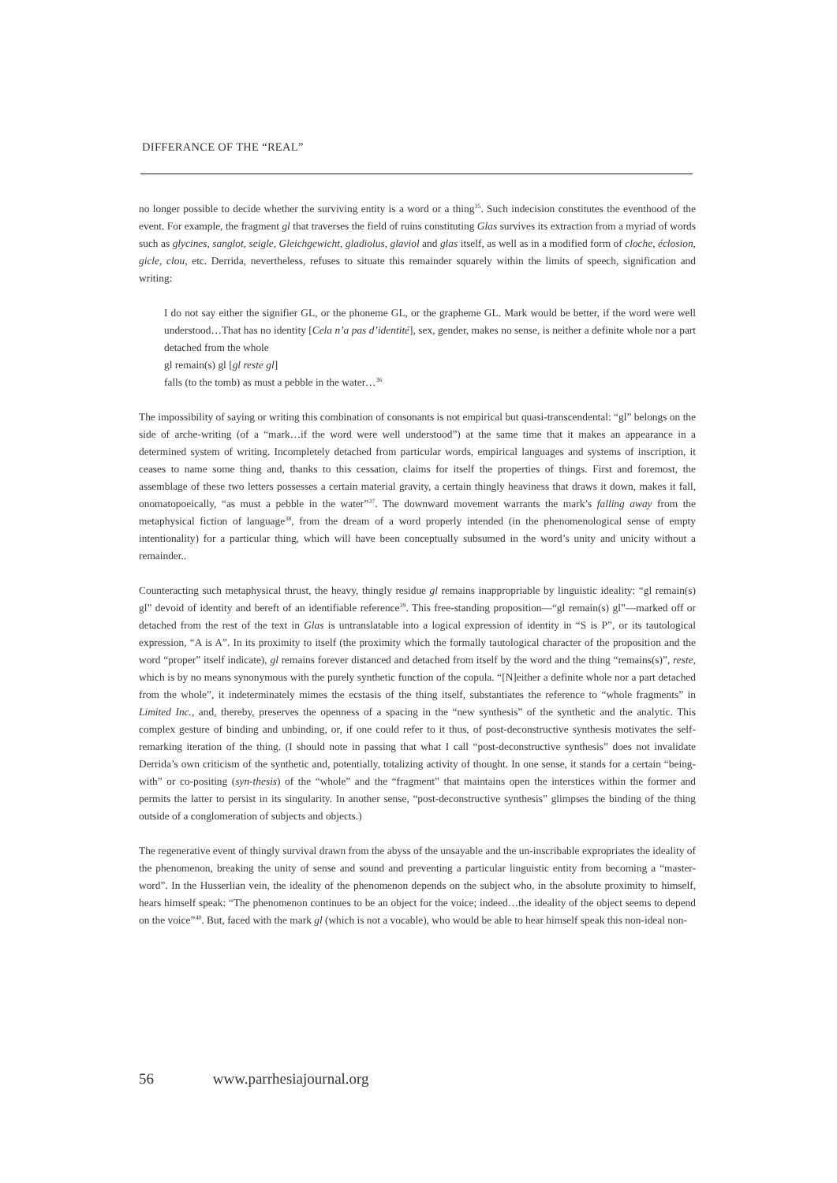DIFFERANCE OF THE “REAL”
no longer possible to decide whether the surviving entity is a word or a thing<sup>35</sup>. Such indecision constitutes the eventhood of the event. For example, the fragment gl that traverses the field of ruins constituting Glas survives its extraction from a myriad of words such as glycines, sanglot, seigle, Gleichgewicht, gladiolus, glaviol and glas itself, as well as in a modified form of cloche, éclosion, gicle, clou, etc. Derrida, nevertheless, refuses to situate this remainder squarely within the limits of speech, signification and writing:
I do not say either the signifier GL, or the phoneme GL, or the grapheme GL. Mark would be better, if the word were well understood…That has no identity [Cela n’a pas d’identité], sex, gender, makes no sense, is neither a definite whole nor a part detached from the whole
gl remain(s) gl [gl reste gl]
falls (to the tomb) as must a pebble in the water…<sup>36</sup>
The impossibility of saying or writing this combination of consonants is not empirical but quasi-transcendental: “gl” belongs on the side of arche-writing (of a “mark…if the word were well understood”) at the same time that it makes an appearance in a determined system of writing. Incompletely detached from particular words, empirical languages and systems of inscription, it ceases to name some thing and, thanks to this cessation, claims for itself the properties of things. First and foremost, the assemblage of these two letters possesses a certain material gravity, a certain thingly heaviness that draws it down, makes it fall, onomatopoeically, “as must a pebble in the water”<sup>37</sup>. The downward movement warrants the mark’s falling away from the metaphysical fiction of language<sup>38</sup>, from the dream of a word properly intended (in the phenomenological sense of empty intentionality) for a particular thing, which will have been conceptually subsumed in the word’s unity and unicity without a remainder..
Counteracting such metaphysical thrust, the heavy, thingly residue gl remains inappropriable by linguistic ideality: “gl remain(s) gl” devoid of identity and bereft of an identifiable reference<sup>39</sup>. This free-standing proposition—“gl remain(s) gl”—marked off or detached from the rest of the text in Glas is untranslatable into a logical expression of identity in “S is P”, or its tautological expression, “A is A”. In its proximity to itself (the proximity which the formally tautological character of the proposition and the word “proper” itself indicate), gl remains forever distanced and detached from itself by the word and the thing “remains(s)”, reste, which is by no means synonymous with the purely synthetic function of the copula. “[N]either a definite whole nor a part detached from the whole”, it indeterminately mimes the ecstasis of the thing itself, substantiates the reference to “whole fragments” in Limited Inc., and, thereby, preserves the openness of a spacing in the “new synthesis” of the synthetic and the analytic. This complex gesture of binding and unbinding, or, if one could refer to it thus, of post-deconstructive synthesis motivates the self-remarking iteration of the thing. (I should note in passing that what I call “post-deconstructive synthesis” does not invalidate Derrida’s own criticism of the synthetic and, potentially, totalizing activity of thought. In one sense, it stands for a certain “being-with” or co-positing (syn-thesis) of the “whole” and the “fragment” that maintains open the interstices within the former and permits the latter to persist in its singularity. In another sense, “post-deconstructive synthesis” glimpses the binding of the thing outside of a conglomeration of subjects and objects.)
The regenerative event of thingly survival drawn from the abyss of the unsayable and the un-inscribable expropriates the ideality of the phenomenon, breaking the unity of sense and sound and preventing a particular linguistic entity from becoming a “master-word”. In the Husserlian vein, the ideality of the phenomenon depends on the subject who, in the absolute proximity to himself, hears himself speak: “The phenomenon continues to be an object for the voice; indeed…the ideality of the object seems to depend on the voice”<sup>40</sup>. But, faced with the mark gl (which is not a vocable), who would be able to hear himself speak this non-ideal non-
56 www.parrhesiajournal.org